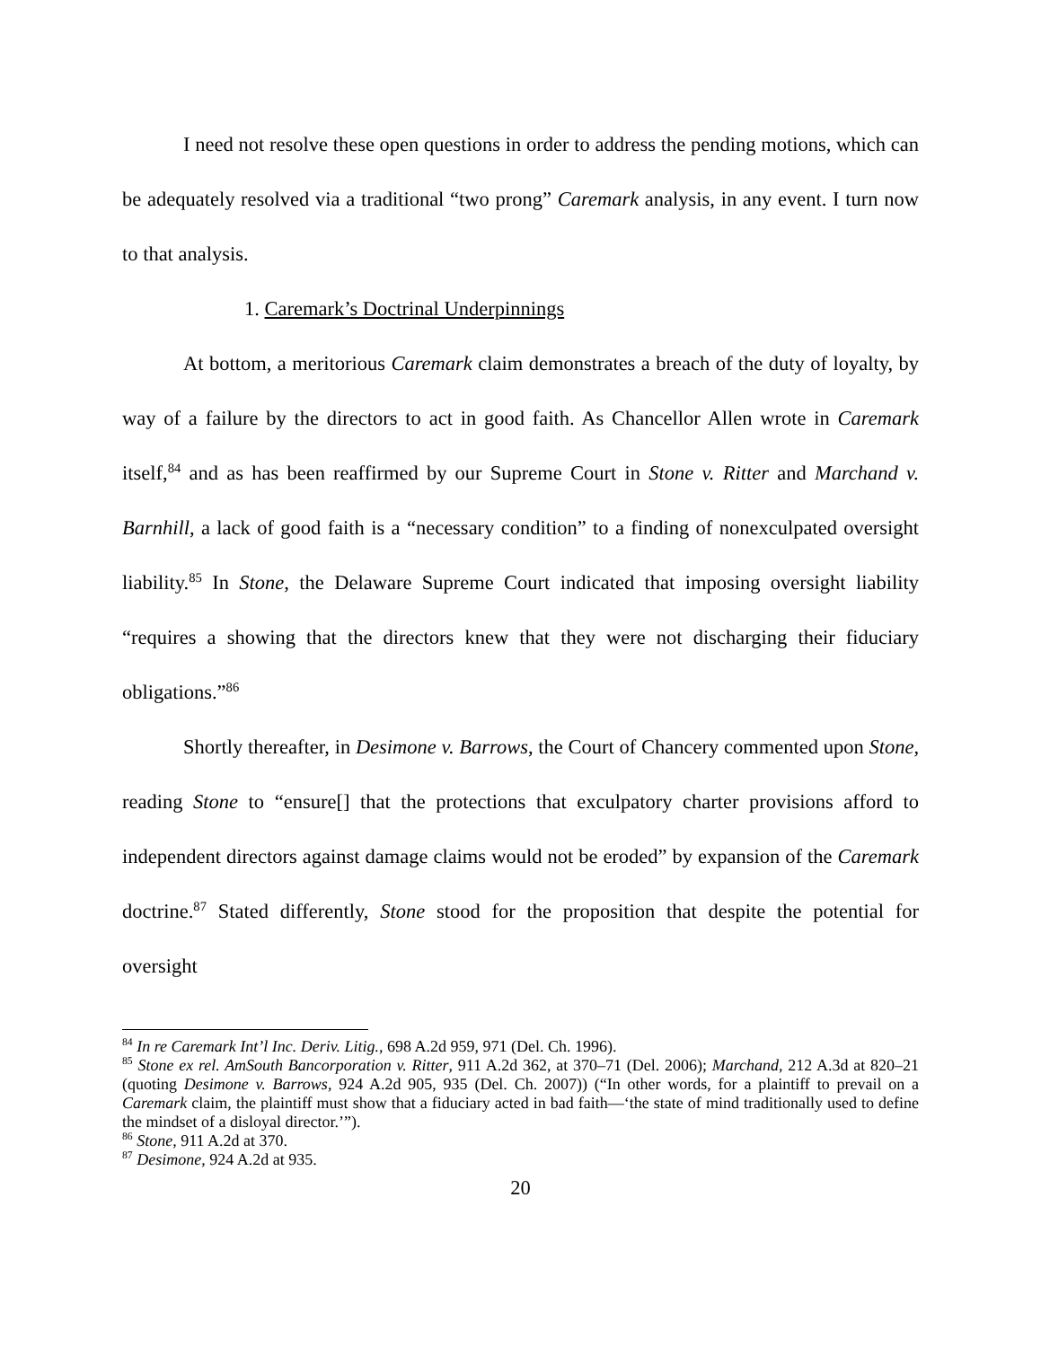I need not resolve these open questions in order to address the pending motions, which can be adequately resolved via a traditional “two prong” Caremark analysis, in any event. I turn now to that analysis.
1. Caremark’s Doctrinal Underpinnings
At bottom, a meritorious Caremark claim demonstrates a breach of the duty of loyalty, by way of a failure by the directors to act in good faith. As Chancellor Allen wrote in Caremark itself,<sup>84</sup> and as has been reaffirmed by our Supreme Court in Stone v. Ritter and Marchand v. Barnhill, a lack of good faith is a “necessary condition” to a finding of nonexculpated oversight liability.<sup>85</sup> In Stone, the Delaware Supreme Court indicated that imposing oversight liability “requires a showing that the directors knew that they were not discharging their fiduciary obligations.”<sup>86</sup>
Shortly thereafter, in Desimone v. Barrows, the Court of Chancery commented upon Stone, reading Stone to “ensure[] that the protections that exculpatory charter provisions afford to independent directors against damage claims would not be eroded” by expansion of the Caremark doctrine.<sup>87</sup> Stated differently, Stone stood for the proposition that despite the potential for oversight
<sup>84</sup> In re Caremark Int’l Inc. Deriv. Litig., 698 A.2d 959, 971 (Del. Ch. 1996).
<sup>85</sup> Stone ex rel. AmSouth Bancorporation v. Ritter, 911 A.2d 362, at 370–71 (Del. 2006); Marchand, 212 A.3d at 820–21 (quoting Desimone v. Barrows, 924 A.2d 905, 935 (Del. Ch. 2007)) (“In other words, for a plaintiff to prevail on a Caremark claim, the plaintiff must show that a fiduciary acted in bad faith—‘the state of mind traditionally used to define the mindset of a disloyal director.’”).
<sup>86</sup> Stone, 911 A.2d at 370.
<sup>87</sup> Desimone, 924 A.2d at 935.
20